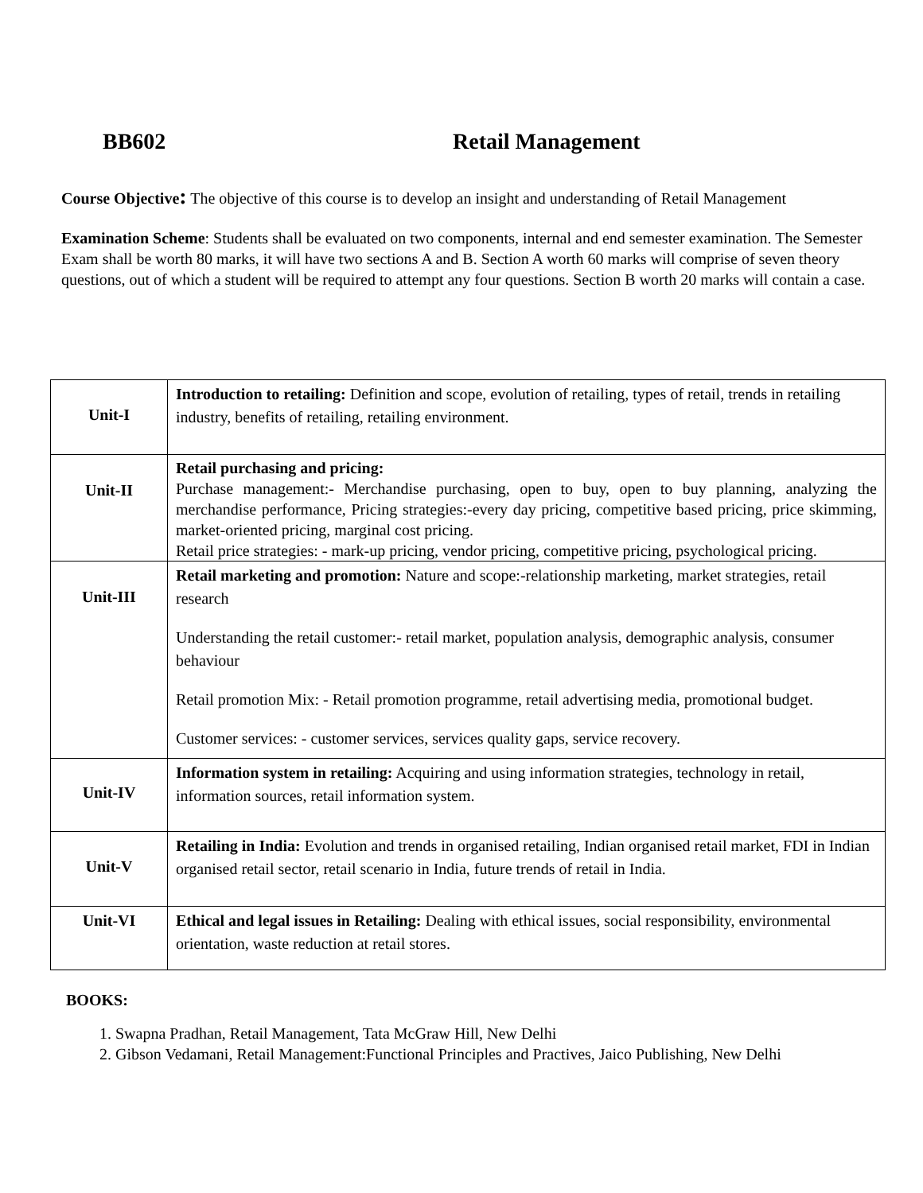BB602 Retail Management
Course Objective: The objective of this course is to develop an insight and understanding of Retail Management
Examination Scheme: Students shall be evaluated on two components, internal and end semester examination. The Semester Exam shall be worth 80 marks, it will have two sections A and B. Section A worth 60 marks will comprise of seven theory questions, out of which a student will be required to attempt any four questions. Section B worth 20 marks will contain a case.
| Unit-I | Introduction to retailing: Definition and scope, evolution of retailing, types of retail, trends in retailing industry, benefits of retailing, retailing environment. |
| Unit-II | Retail purchasing and pricing: Purchase management:- Merchandise purchasing, open to buy, open to buy planning, analyzing the merchandise performance, Pricing strategies:-every day pricing, competitive based pricing, price skimming, market-oriented pricing, marginal cost pricing. Retail price strategies: - mark-up pricing, vendor pricing, competitive pricing, psychological pricing. |
| Unit-III | Retail marketing and promotion: Nature and scope:-relationship marketing, market strategies, retail research Understanding the retail customer:- retail market, population analysis, demographic analysis, consumer behaviour Retail promotion Mix: - Retail promotion programme, retail advertising media, promotional budget. Customer services: - customer services, services quality gaps, service recovery. |
| Unit-IV | Information system in retailing: Acquiring and using information strategies, technology in retail, information sources, retail information system. |
| Unit-V | Retailing in India: Evolution and trends in organised retailing, Indian organised retail market, FDI in Indian organised retail sector, retail scenario in India, future trends of retail in India. |
| Unit-VI | Ethical and legal issues in Retailing: Dealing with ethical issues, social responsibility, environmental orientation, waste reduction at retail stores. |
BOOKS:
1. Swapna Pradhan, Retail Management, Tata McGraw Hill, New Delhi
2. Gibson Vedamani, Retail Management:Functional Principles and Practives, Jaico Publishing, New Delhi